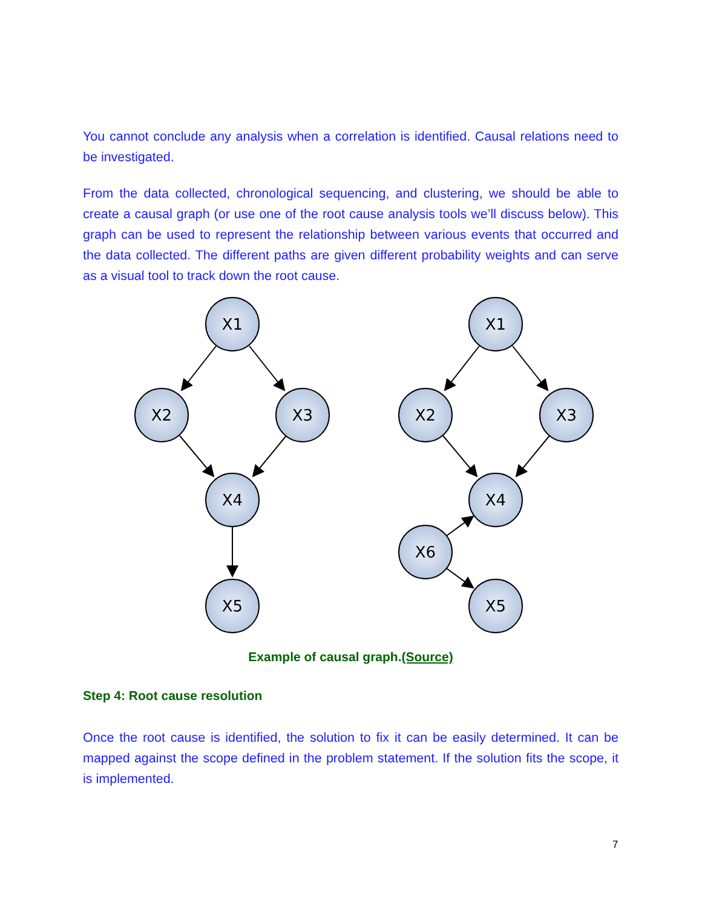You cannot conclude any analysis when a correlation is identified. Causal relations need to be investigated.
From the data collected, chronological sequencing, and clustering, we should be able to create a causal graph (or use one of the root cause analysis tools we’ll discuss below). This graph can be used to represent the relationship between various events that occurred and the data collected. The different paths are given different probability weights and can serve as a visual tool to track down the root cause.
X1
X2
X3
X4
X5
X1
X2
X3
X4
X6
X5
Example of causal graph.(Source)
Step 4: Root cause resolution
Once the root cause is identified, the solution to fix it can be easily determined. It can be mapped against the scope defined in the problem statement. If the solution fits the scope, it is implemented.
7